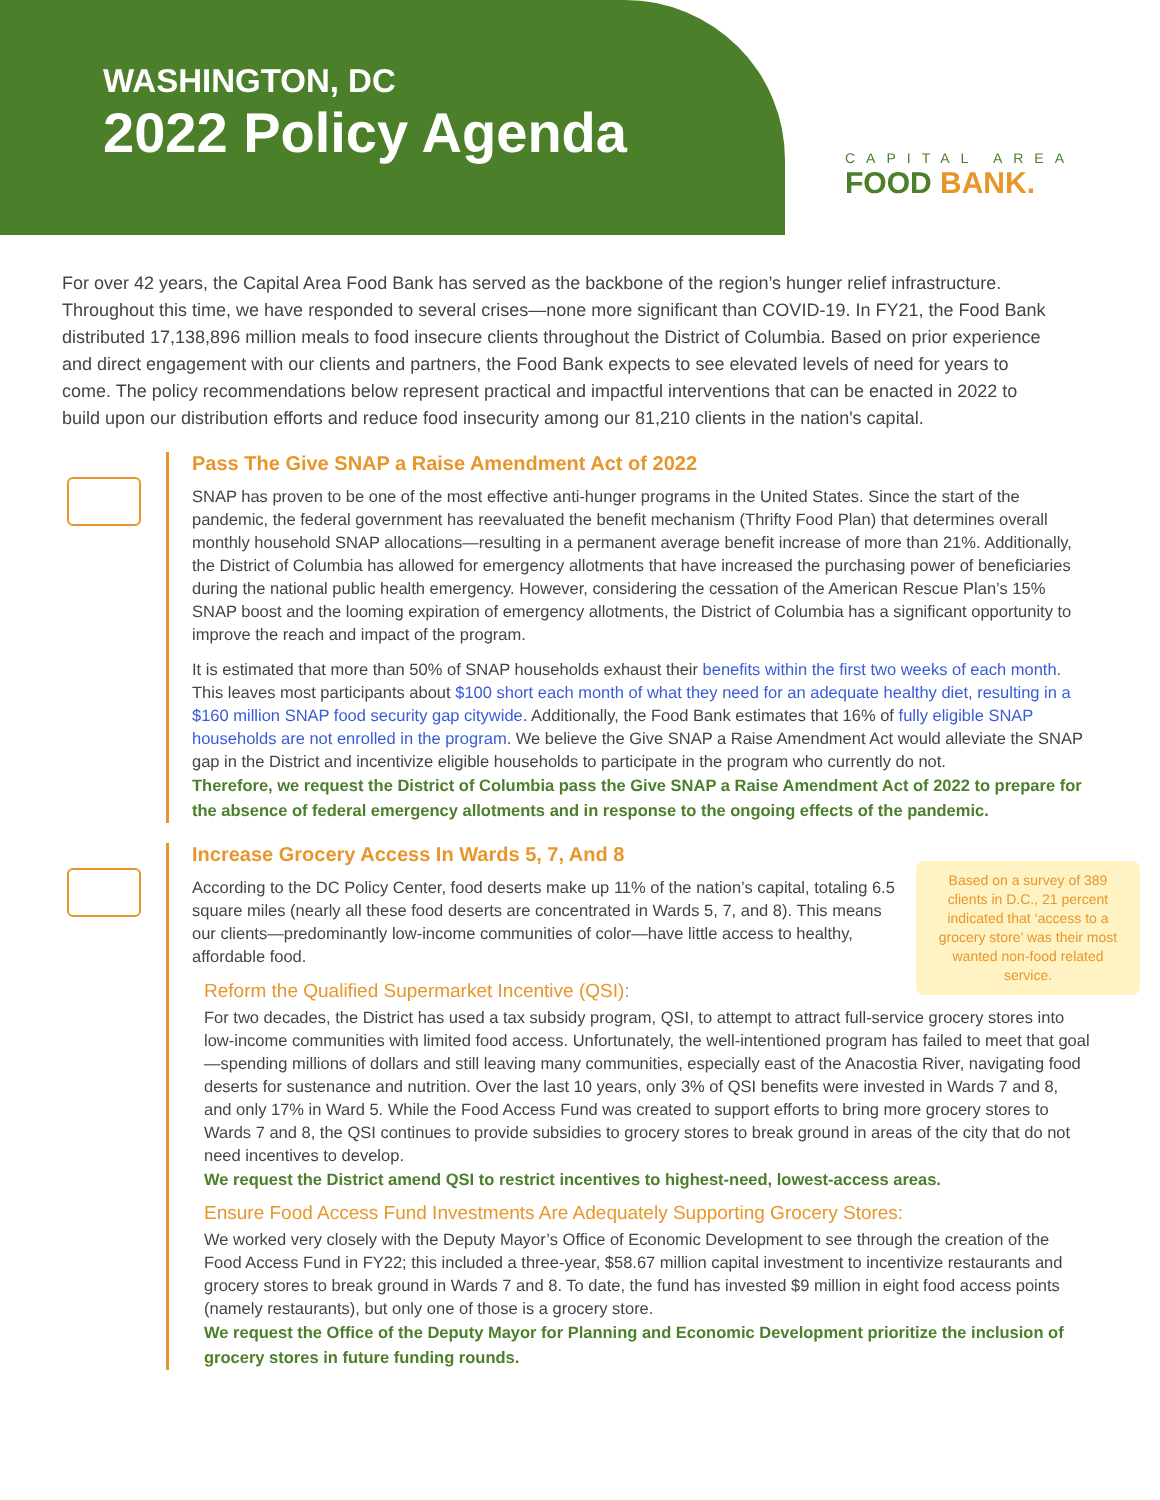WASHINGTON, DC
2022 Policy Agenda
CAPITAL AREA
FOOD BANK.
For over 42 years, the Capital Area Food Bank has served as the backbone of the region’s hunger relief infrastructure. Throughout this time, we have responded to several crises—none more significant than COVID-19. In FY21, the Food Bank distributed 17,138,896 million meals to food insecure clients throughout the District of Columbia. Based on prior experience and direct engagement with our clients and partners, the Food Bank expects to see elevated levels of need for years to come. The policy recommendations below represent practical and impactful interventions that can be enacted in 2022 to build upon our distribution efforts and reduce food insecurity among our 81,210 clients in the nation's capital.
Pass The Give SNAP a Raise Amendment Act of 2022
SNAP has proven to be one of the most effective anti-hunger programs in the United States. Since the start of the pandemic, the federal government has reevaluated the benefit mechanism (Thrifty Food Plan) that determines overall monthly household SNAP allocations—resulting in a permanent average benefit increase of more than 21%. Additionally, the District of Columbia has allowed for emergency allotments that have increased the purchasing power of beneficiaries during the national public health emergency. However, considering the cessation of the American Rescue Plan’s 15% SNAP boost and the looming expiration of emergency allotments, the District of Columbia has a significant opportunity to improve the reach and impact of the program.
It is estimated that more than 50% of SNAP households exhaust their benefits within the first two weeks of each month. This leaves most participants about $100 short each month of what they need for an adequate healthy diet, resulting in a $160 million SNAP food security gap citywide. Additionally, the Food Bank estimates that 16% of fully eligible SNAP households are not enrolled in the program. We believe the Give SNAP a Raise Amendment Act would alleviate the SNAP gap in the District and incentivize eligible households to participate in the program who currently do not.
Therefore, we request the District of Columbia pass the Give SNAP a Raise Amendment Act of 2022 to prepare for the absence of federal emergency allotments and in response to the ongoing effects of the pandemic.
Increase Grocery Access In Wards 5, 7, And 8
Based on a survey of 389 clients in D.C., 21 percent indicated that ‘access to a grocery store’ was their most wanted non-food related service.
According to the DC Policy Center, food deserts make up 11% of the nation’s capital, totaling 6.5 square miles (nearly all these food deserts are concentrated in Wards 5, 7, and 8). This means our clients—predominantly low-income communities of color—have little access to healthy, affordable food.
Reform the Qualified Supermarket Incentive (QSI):
For two decades, the District has used a tax subsidy program, QSI, to attempt to attract full-service grocery stores into low-income communities with limited food access. Unfortunately, the well-intentioned program has failed to meet that goal—spending millions of dollars and still leaving many communities, especially east of the Anacostia River, navigating food deserts for sustenance and nutrition. Over the last 10 years, only 3% of QSI benefits were invested in Wards 7 and 8, and only 17% in Ward 5. While the Food Access Fund was created to support efforts to bring more grocery stores to Wards 7 and 8, the QSI continues to provide subsidies to grocery stores to break ground in areas of the city that do not need incentives to develop.
We request the District amend QSI to restrict incentives to highest-need, lowest-access areas.
Ensure Food Access Fund Investments Are Adequately Supporting Grocery Stores:
We worked very closely with the Deputy Mayor’s Office of Economic Development to see through the creation of the Food Access Fund in FY22; this included a three-year, $58.67 million capital investment to incentivize restaurants and grocery stores to break ground in Wards 7 and 8. To date, the fund has invested $9 million in eight food access points (namely restaurants), but only one of those is a grocery store.
We request the Office of the Deputy Mayor for Planning and Economic Development prioritize the inclusion of grocery stores in future funding rounds.